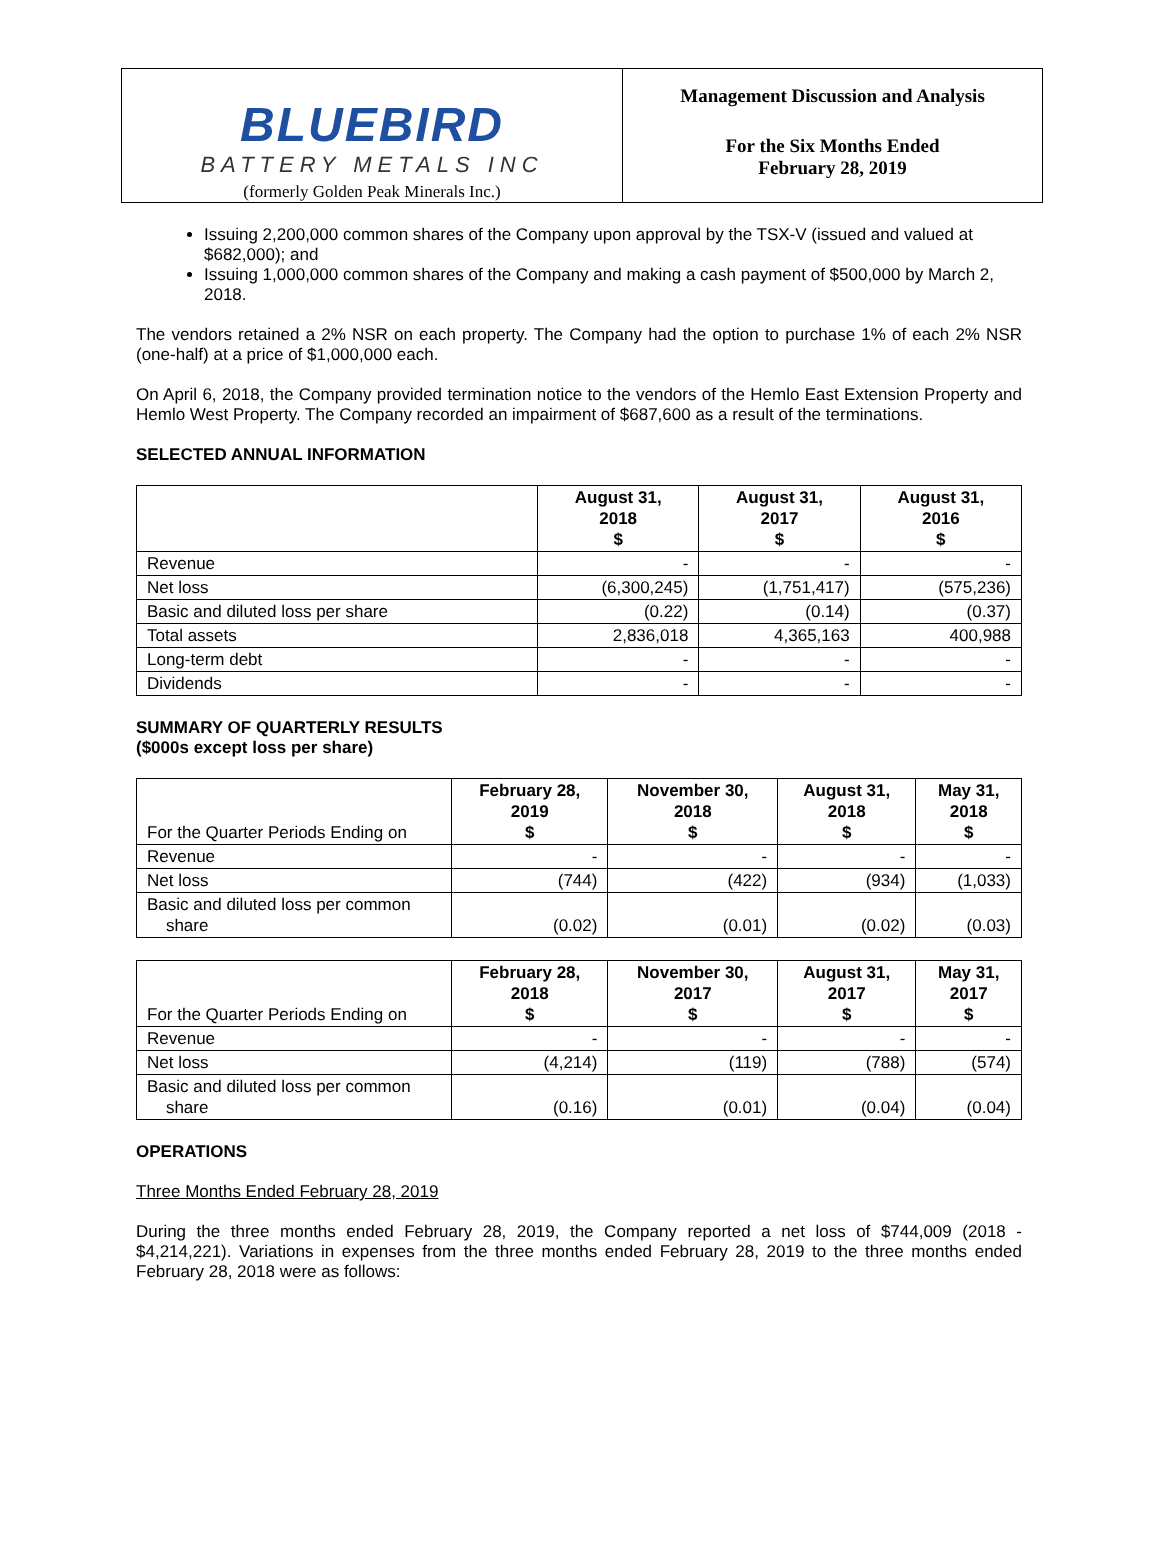BLUEBIRD
BATTERY METALS INC
(formerly Golden Peak Minerals Inc.)
Management Discussion and Analysis
For the Six Months Ended
February 28, 2019
Issuing 2,200,000 common shares of the Company upon approval by the TSX-V (issued and valued at $682,000); and
Issuing 1,000,000 common shares of the Company and making a cash payment of $500,000 by March 2, 2018.
The vendors retained a 2% NSR on each property. The Company had the option to purchase 1% of each 2% NSR (one-half) at a price of $1,000,000 each.
On April 6, 2018, the Company provided termination notice to the vendors of the Hemlo East Extension Property and Hemlo West Property. The Company recorded an impairment of $687,600 as a result of the terminations.
SELECTED ANNUAL INFORMATION
| | August 31, 2018 $ | August 31, 2017 $ | August 31, 2016 $ |
| --- | --- | --- | --- |
| Revenue | - | - | - |
| Net loss | (6,300,245) | (1,751,417) | (575,236) |
| Basic and diluted loss per share | (0.22) | (0.14) | (0.37) |
| Total assets | 2,836,018 | 4,365,163 | 400,988 |
| Long-term debt | - | - | - |
| Dividends | - | - | - |
SUMMARY OF QUARTERLY RESULTS
($000s except loss per share)
| For the Quarter Periods Ending on | February 28, 2019 $ | November 30, 2018 $ | August 31, 2018 $ | May 31, 2018 $ |
| Revenue | - | - | - | - |
| Net loss | (744) | (422) | (934) | (1,033) |
| Basic and diluted loss per common share | (0.02) | (0.01) | (0.02) | (0.03) |
| For the Quarter Periods Ending on | February 28, 2018 $ | November 30, 2017 $ | August 31, 2017 $ | May 31, 2017 $ |
| Revenue | - | - | - | - |
| Net loss | (4,214) | (119) | (788) | (574) |
| Basic and diluted loss per common share | (0.16) | (0.01) | (0.04) | (0.04) |
OPERATIONS
Three Months Ended February 28, 2019
During the three months ended February 28, 2019, the Company reported a net loss of $744,009 (2018 - $4,214,221). Variations in expenses from the three months ended February 28, 2019 to the three months ended February 28, 2018 were as follows: